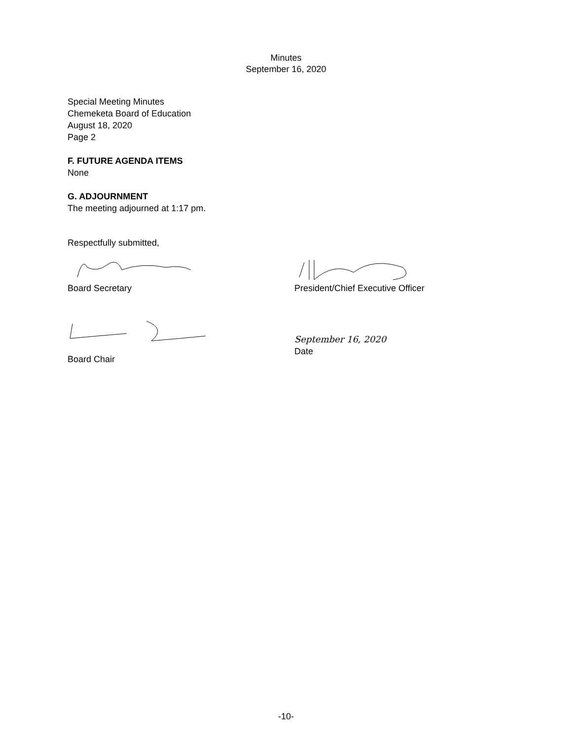Minutes
September 16, 2020
Special Meeting Minutes
Chemeketa Board of Education
August 18, 2020
Page 2
F. FUTURE AGENDA ITEMS
None
G. ADJOURNMENT
The meeting adjourned at 1:17 pm.
Respectfully submitted,
Board Secretary President/Chief Executive Officer
Board Chair
September 16, 2020
Date
-10-